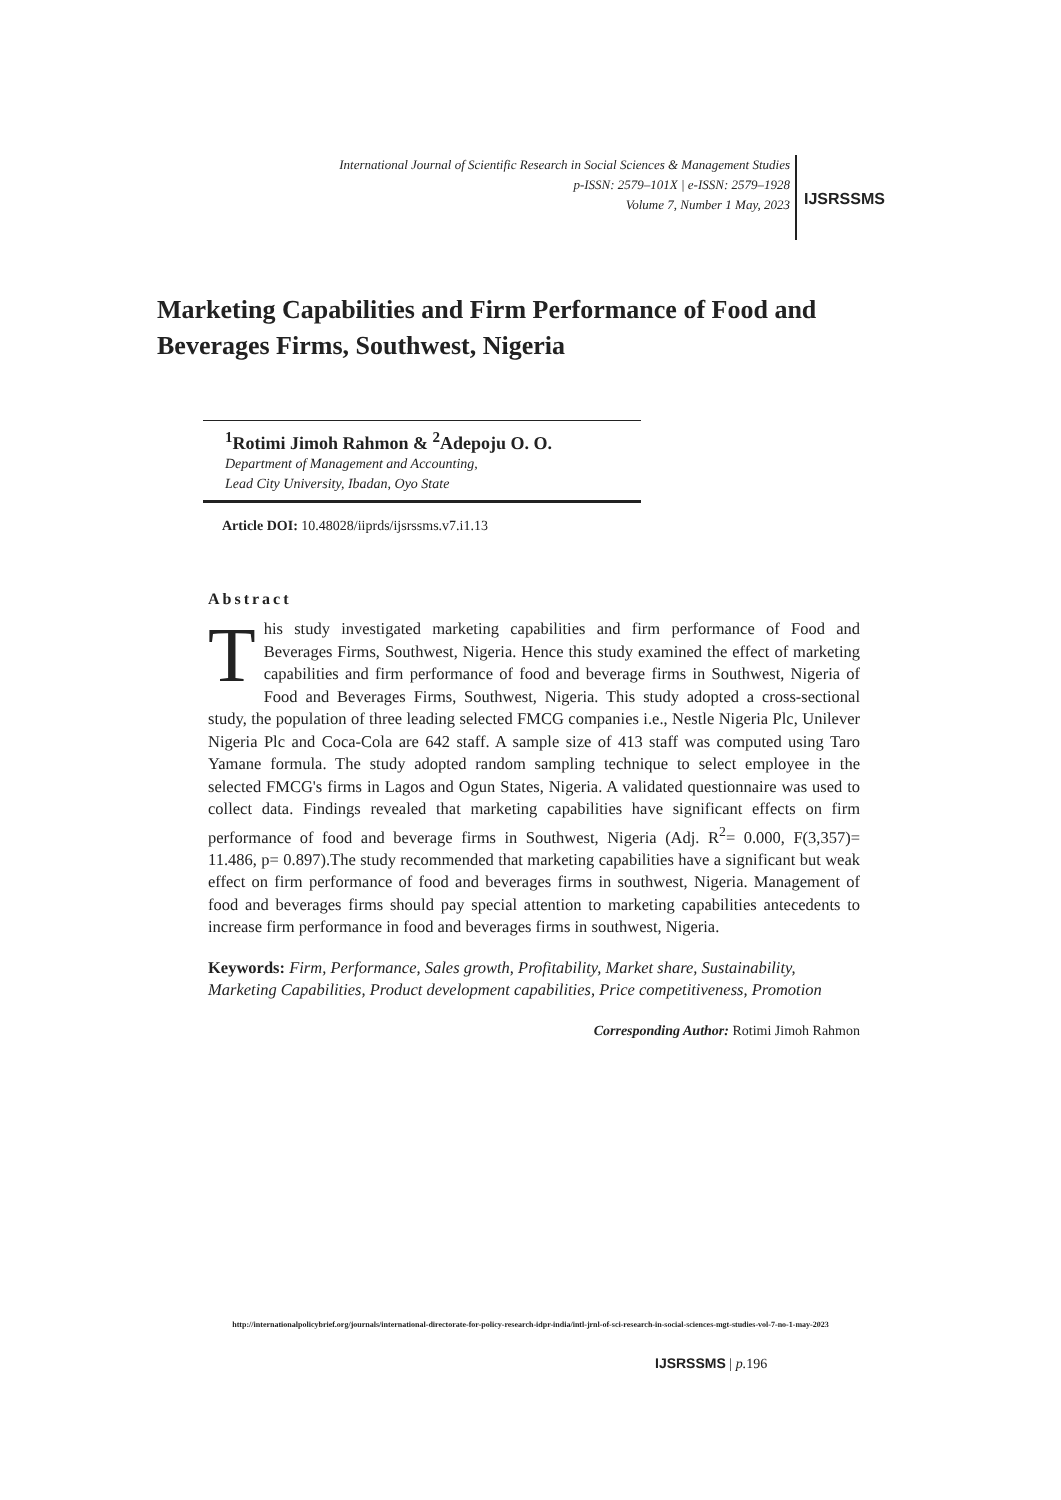International Journal of Scientific Research in Social Sciences & Management Studies
p-ISSN: 2579–101X | e-ISSN: 2579–1928
Volume 7, Number 1 May, 2023
IJSRSSMS
Marketing Capabilities and Firm Performance of Food and Beverages Firms, Southwest, Nigeria
<sup>1</sup> Rotimi Jimoh Rahmon & <sup>2</sup>Adepoju O. O.
Department of Management and Accounting,
Lead City University, Ibadan, Oyo State
Article DOI: 10.48028/iiprds/ijsrssms.v7.i1.13
Abstract
This study investigated marketing capabilities and firm performance of Food and Beverages Firms, Southwest, Nigeria. Hence this study examined the effect of marketing capabilities and firm performance of food and beverage firms in Southwest, Nigeria of Food and Beverages Firms, Southwest, Nigeria. This study adopted a cross-sectional study, the population of three leading selected FMCG companies i.e., Nestle Nigeria Plc, Unilever Nigeria Plc and Coca-Cola are 642 staff. A sample size of 413 staff was computed using Taro Yamane formula. The study adopted random sampling technique to select employee in the selected FMCG's firms in Lagos and Ogun States, Nigeria. A validated questionnaire was used to collect data. Findings revealed that marketing capabilities have significant effects on firm performance of food and beverage firms in Southwest, Nigeria (Adj. R<sup>2</sup>= 0.000, F(3,357)= 11.486, p= 0.897).The study recommended that marketing capabilities have a significant but weak effect on firm performance of food and beverages firms in southwest, Nigeria. Management of food and beverages firms should pay special attention to marketing capabilities antecedents to increase firm performance in food and beverages firms in southwest, Nigeria.
Keywords: Firm, Performance, Sales growth, Profitability, Market share, Sustainability, Marketing Capabilities, Product development capabilities, Price competitiveness, Promotion
Corresponding Author: Rotimi Jimoh Rahmon
http://internationalpolicybrief.org/journals/international-directorate-for-policy-research-idpr-india/intl-jrnl-of-sci-research-in-social-sciences-mgt-studies-vol-7-no-1-may-2023
IJSRSSMS | p. 196